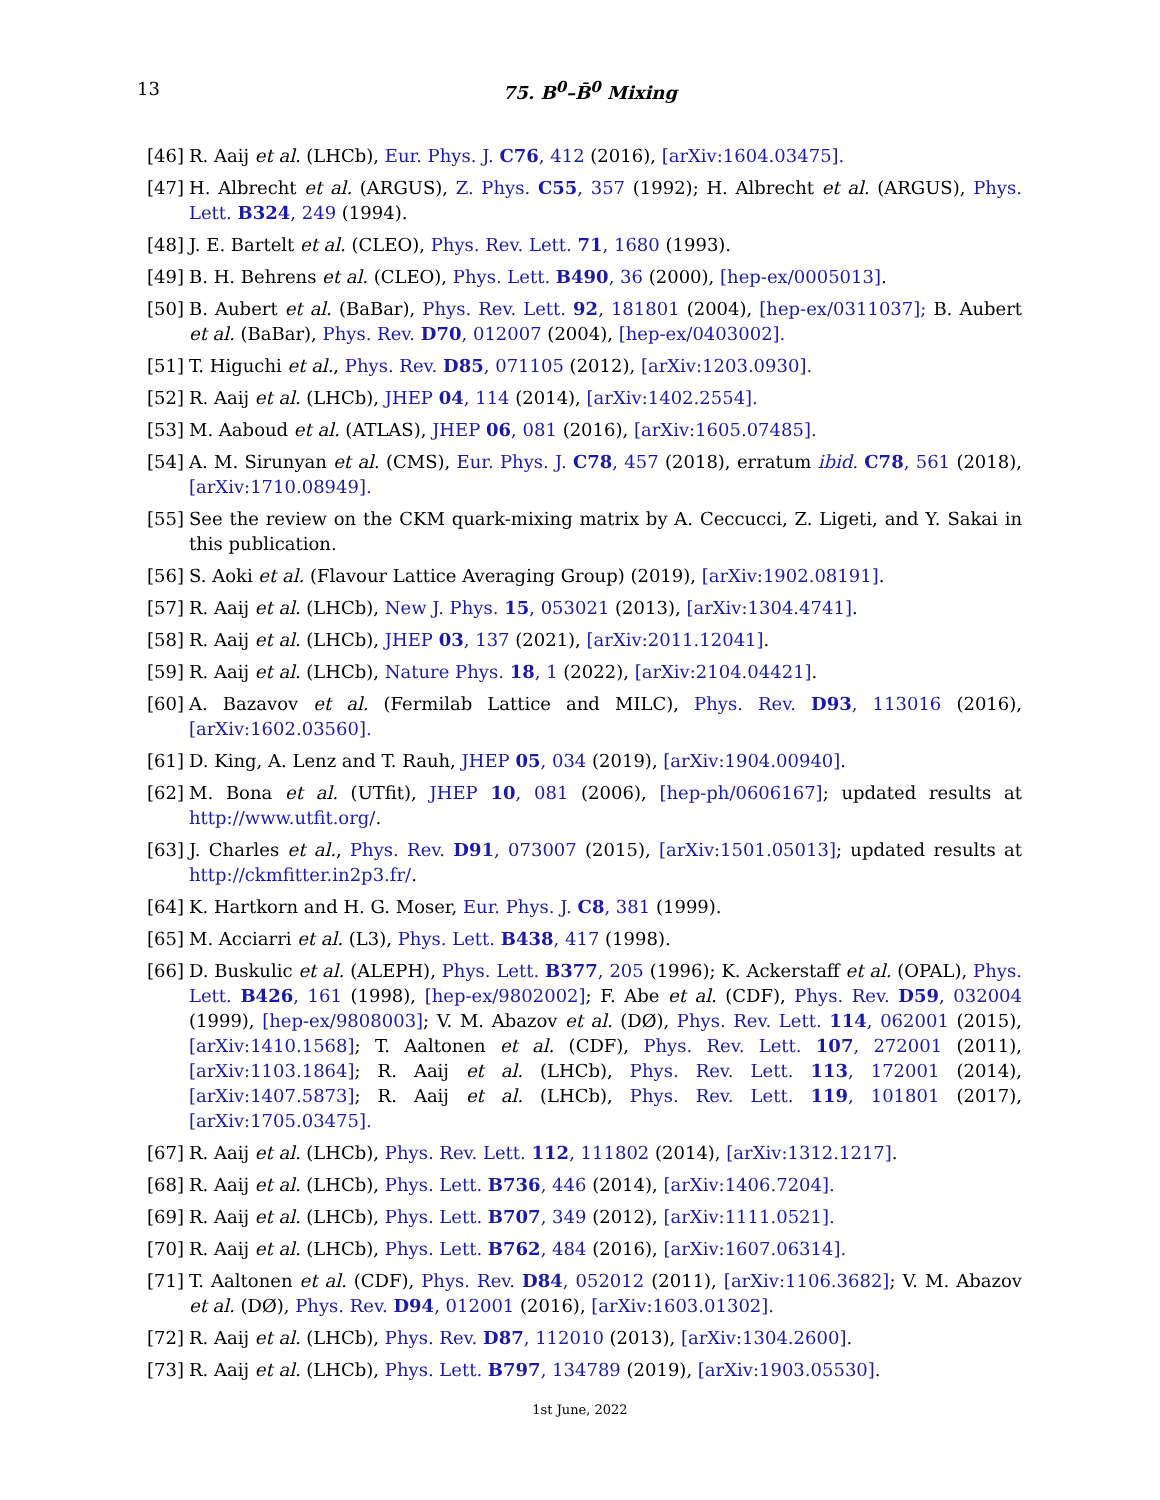13 75. B<sup>0</sup>–B̄<sup>0</sup> Mixing
[46] R. Aaij et al. (LHCb), Eur. Phys. J. C76, 412 (2016), [arXiv:1604.03475].
[47] H. Albrecht et al. (ARGUS), Z. Phys. C55, 357 (1992); H. Albrecht et al. (ARGUS), Phys. Lett. B324, 249 (1994).
[48] J. E. Bartelt et al. (CLEO), Phys. Rev. Lett. 71, 1680 (1993).
[49] B. H. Behrens et al. (CLEO), Phys. Lett. B490, 36 (2000), [hep-ex/0005013].
[50] B. Aubert et al. (BaBar), Phys. Rev. Lett. 92, 181801 (2004), [hep-ex/0311037]; B. Aubert et al. (BaBar), Phys. Rev. D70, 012007 (2004), [hep-ex/0403002].
[51] T. Higuchi et al., Phys. Rev. D85, 071105 (2012), [arXiv:1203.0930].
[52] R. Aaij et al. (LHCb), JHEP 04, 114 (2014), [arXiv:1402.2554].
[53] M. Aaboud et al. (ATLAS), JHEP 06, 081 (2016), [arXiv:1605.07485].
[54] A. M. Sirunyan et al. (CMS), Eur. Phys. J. C78, 457 (2018), erratum ibid. C78, 561 (2018), [arXiv:1710.08949].
[55] See the review on the CKM quark-mixing matrix by A. Ceccucci, Z. Ligeti, and Y. Sakai in this publication.
[56] S. Aoki et al. (Flavour Lattice Averaging Group) (2019), [arXiv:1902.08191].
[57] R. Aaij et al. (LHCb), New J. Phys. 15, 053021 (2013), [arXiv:1304.4741].
[58] R. Aaij et al. (LHCb), JHEP 03, 137 (2021), [arXiv:2011.12041].
[59] R. Aaij et al. (LHCb), Nature Phys. 18, 1 (2022), [arXiv:2104.04421].
[60] A. Bazavov et al. (Fermilab Lattice and MILC), Phys. Rev. D93, 113016 (2016), [arXiv:1602.03560].
[61] D. King, A. Lenz and T. Rauh, JHEP 05, 034 (2019), [arXiv:1904.00940].
[62] M. Bona et al. (UTfit), JHEP 10, 081 (2006), [hep-ph/0606167]; updated results at http://www.utfit.org/.
[63] J. Charles et al., Phys. Rev. D91, 073007 (2015), [arXiv:1501.05013]; updated results at http://ckmfitter.in2p3.fr/.
[64] K. Hartkorn and H. G. Moser, Eur. Phys. J. C8, 381 (1999).
[65] M. Acciarri et al. (L3), Phys. Lett. B438, 417 (1998).
[66] D. Buskulic et al. (ALEPH), Phys. Lett. B377, 205 (1996); K. Ackerstaff et al. (OPAL), Phys. Lett. B426, 161 (1998), [hep-ex/9802002]; F. Abe et al. (CDF), Phys. Rev. D59, 032004 (1999), [hep-ex/9808003]; V. M. Abazov et al. (DØ), Phys. Rev. Lett. 114, 062001 (2015), [arXiv:1410.1568]; T. Aaltonen et al. (CDF), Phys. Rev. Lett. 107, 272001 (2011), [arXiv:1103.1864]; R. Aaij et al. (LHCb), Phys. Rev. Lett. 113, 172001 (2014), [arXiv:1407.5873]; R. Aaij et al. (LHCb), Phys. Rev. Lett. 119, 101801 (2017), [arXiv:1705.03475].
[67] R. Aaij et al. (LHCb), Phys. Rev. Lett. 112, 111802 (2014), [arXiv:1312.1217].
[68] R. Aaij et al. (LHCb), Phys. Lett. B736, 446 (2014), [arXiv:1406.7204].
[69] R. Aaij et al. (LHCb), Phys. Lett. B707, 349 (2012), [arXiv:1111.0521].
[70] R. Aaij et al. (LHCb), Phys. Lett. B762, 484 (2016), [arXiv:1607.06314].
[71] T. Aaltonen et al. (CDF), Phys. Rev. D84, 052012 (2011), [arXiv:1106.3682]; V. M. Abazov et al. (DØ), Phys. Rev. D94, 012001 (2016), [arXiv:1603.01302].
[72] R. Aaij et al. (LHCb), Phys. Rev. D87, 112010 (2013), [arXiv:1304.2600].
[73] R. Aaij et al. (LHCb), Phys. Lett. B797, 134789 (2019), [arXiv:1903.05530].
1st June, 2022